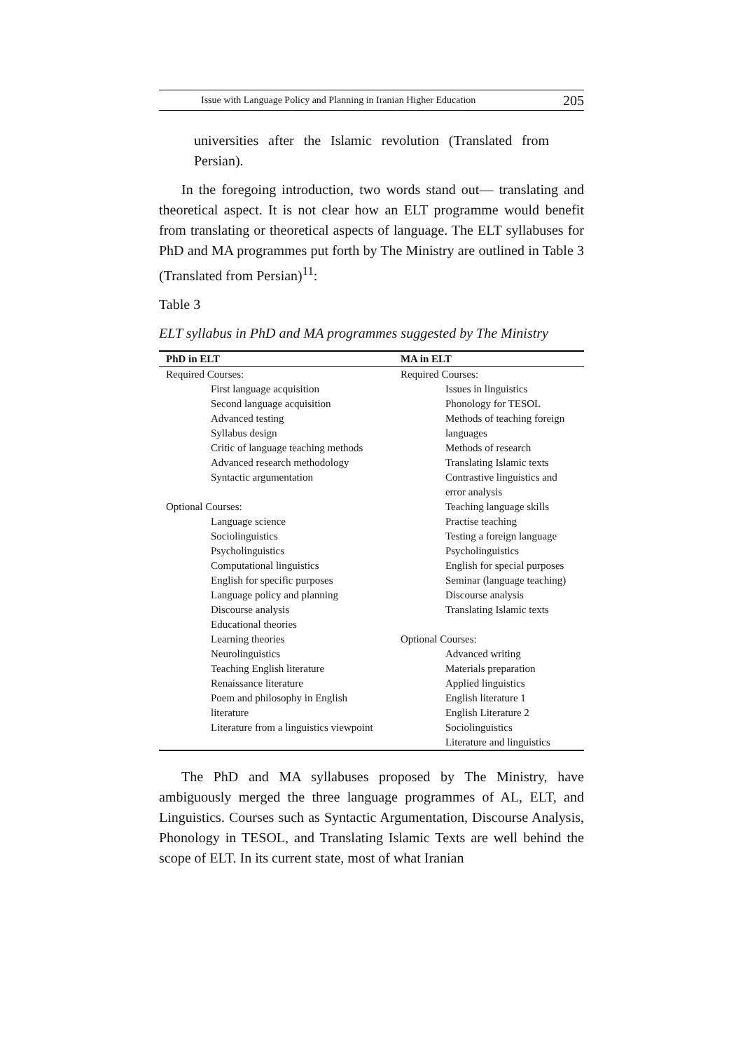Issue with Language Policy and Planning in Iranian Higher Education 205
universities after the Islamic revolution (Translated from Persian).
In the foregoing introduction, two words stand out— translating and theoretical aspect. It is not clear how an ELT programme would benefit from translating or theoretical aspects of language. The ELT syllabuses for PhD and MA programmes put forth by The Ministry are outlined in Table 3 (Translated from Persian)<sup>11</sup>:
Table 3
ELT syllabus in PhD and MA programmes suggested by The Ministry
| PhD in ELT | MA in ELT |
| --- | --- |
| Required Courses: | Required Courses: |
| First language acquisition | Issues in linguistics |
| Second language acquisition | Phonology for TESOL |
| Advanced testing | Methods of teaching foreign |
| Syllabus design | languages |
| Critic of language teaching methods | Methods of research |
| Advanced research methodology | Translating Islamic texts |
| Syntactic argumentation | Contrastive linguistics and |
| | error analysis |
| Optional Courses: | Teaching language skills |
| Language science | Practise teaching |
| Sociolinguistics | Testing a foreign language |
| Psycholinguistics | Psycholinguistics |
| Computational linguistics | English for special purposes |
| English for specific purposes | Seminar (language teaching) |
| Language policy and planning | Discourse analysis |
| Discourse analysis | Translating Islamic texts |
| Educational theories | |
| Learning theories | Optional Courses: |
| Neurolinguistics | Advanced writing |
| Teaching English literature | Materials preparation |
| Renaissance literature | Applied linguistics |
| Poem and philosophy in English | English literature 1 |
| literature | English Literature 2 |
| Literature from a linguistics viewpoint | Sociolinguistics |
| | Literature and linguistics |
The PhD and MA syllabuses proposed by The Ministry, have ambiguously merged the three language programmes of AL, ELT, and Linguistics. Courses such as Syntactic Argumentation, Discourse Analysis, Phonology in TESOL, and Translating Islamic Texts are well behind the scope of ELT. In its current state, most of what Iranian